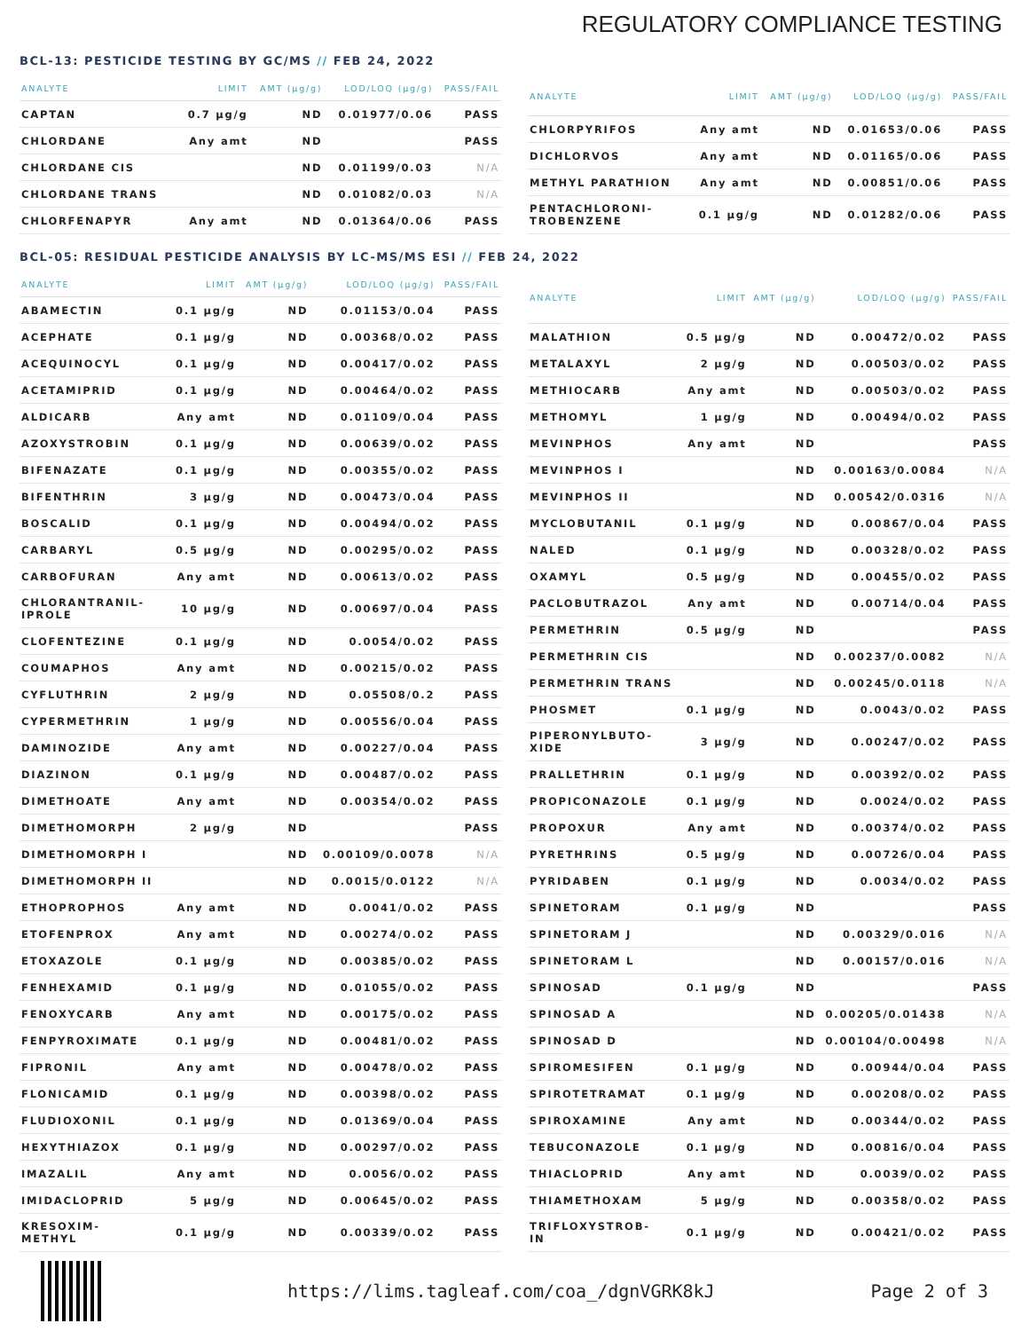REGULATORY COMPLIANCE TESTING
BCL-13: PESTICIDE TESTING BY GC/MS // FEB 24, 2022
| ANALYTE | LIMIT | AMT (µg/g) | LOD/LOQ (µg/g) | PASS/FAIL |
| --- | --- | --- | --- | --- |
| CAPTAN | 0.7 µg/g | ND | 0.01977/0.06 | PASS |
| CHLORDANE | Any amt | ND | | PASS |
| CHLORDANE CIS | | ND | 0.01199/0.03 | N/A |
| CHLORDANE TRANS | | ND | 0.01082/0.03 | N/A |
| CHLORFENAPYR | Any amt | ND | 0.01364/0.06 | PASS |
| ANALYTE | LIMIT | AMT (µg/g) | LOD/LOQ (µg/g) | PASS/FAIL |
| --- | --- | --- | --- | --- |
| CHLORPYRIFOS | Any amt | ND | 0.01653/0.06 | PASS |
| DICHLORVOS | Any amt | ND | 0.01165/0.06 | PASS |
| METHYL PARATHION | Any amt | ND | 0.00851/0.06 | PASS |
| PENTACHLORONI- TROBENZENE | 0.1 µg/g | ND | 0.01282/0.06 | PASS |
BCL-05: RESIDUAL PESTICIDE ANALYSIS BY LC-MS/MS ESI // FEB 24, 2022
| ANALYTE | LIMIT | AMT (µg/g) | LOD/LOQ (µg/g) | PASS/FAIL |
| --- | --- | --- | --- | --- |
| ABAMECTIN | 0.1 µg/g | ND | 0.01153/0.04 | PASS |
| ACEPHATE | 0.1 µg/g | ND | 0.00368/0.02 | PASS |
| ACEQUINOCYL | 0.1 µg/g | ND | 0.00417/0.02 | PASS |
| ACETAMIPRID | 0.1 µg/g | ND | 0.00464/0.02 | PASS |
| ALDICARB | Any amt | ND | 0.01109/0.04 | PASS |
| AZOXYSTROBIN | 0.1 µg/g | ND | 0.00639/0.02 | PASS |
| BIFENAZATE | 0.1 µg/g | ND | 0.00355/0.02 | PASS |
| BIFENTHRIN | 3 µg/g | ND | 0.00473/0.04 | PASS |
| BOSCALID | 0.1 µg/g | ND | 0.00494/0.02 | PASS |
| CARBARYL | 0.5 µg/g | ND | 0.00295/0.02 | PASS |
| CARBOFURAN | Any amt | ND | 0.00613/0.02 | PASS |
| CHLORANTRANIL- IPROLE | 10 µg/g | ND | 0.00697/0.04 | PASS |
| CLOFENTEZINE | 0.1 µg/g | ND | 0.0054/0.02 | PASS |
| COUMAPHOS | Any amt | ND | 0.00215/0.02 | PASS |
| CYFLUTHRIN | 2 µg/g | ND | 0.05508/0.2 | PASS |
| CYPERMETHRIN | 1 µg/g | ND | 0.00556/0.04 | PASS |
| DAMINOZIDE | Any amt | ND | 0.00227/0.04 | PASS |
| DIAZINON | 0.1 µg/g | ND | 0.00487/0.02 | PASS |
| DIMETHOATE | Any amt | ND | 0.00354/0.02 | PASS |
| DIMETHOMORPH | 2 µg/g | ND | | PASS |
| DIMETHOMORPH I | | ND | 0.00109/0.0078 | N/A |
| DIMETHOMORPH II | | ND | 0.0015/0.0122 | N/A |
| ETHOPROPHOS | Any amt | ND | 0.0041/0.02 | PASS |
| ETOFENPROX | Any amt | ND | 0.00274/0.02 | PASS |
| ETOXAZOLE | 0.1 µg/g | ND | 0.00385/0.02 | PASS |
| FENHEXAMID | 0.1 µg/g | ND | 0.01055/0.02 | PASS |
| FENOXYCARB | Any amt | ND | 0.00175/0.02 | PASS |
| FENPYROXIMATE | 0.1 µg/g | ND | 0.00481/0.02 | PASS |
| FIPRONIL | Any amt | ND | 0.00478/0.02 | PASS |
| FLONICAMID | 0.1 µg/g | ND | 0.00398/0.02 | PASS |
| FLUDIOXONIL | 0.1 µg/g | ND | 0.01369/0.04 | PASS |
| HEXYTHIAZOX | 0.1 µg/g | ND | 0.00297/0.02 | PASS |
| IMAZALIL | Any amt | ND | 0.0056/0.02 | PASS |
| IMIDACLOPRID | 5 µg/g | ND | 0.00645/0.02 | PASS |
| KRESOXIM- METHYL | 0.1 µg/g | ND | 0.00339/0.02 | PASS |
| ANALYTE | LIMIT | AMT (µg/g) | LOD/LOQ (µg/g) | PASS/FAIL |
| --- | --- | --- | --- | --- |
| MALATHION | 0.5 µg/g | ND | 0.00472/0.02 | PASS |
| METALAXYL | 2 µg/g | ND | 0.00503/0.02 | PASS |
| METHIOCARB | Any amt | ND | 0.00503/0.02 | PASS |
| METHOMYL | 1 µg/g | ND | 0.00494/0.02 | PASS |
| MEVINPHOS | Any amt | ND | | PASS |
| MEVINPHOS I | | ND | 0.00163/0.0084 | N/A |
| MEVINPHOS II | | ND | 0.00542/0.0316 | N/A |
| MYCLOBUTANIL | 0.1 µg/g | ND | 0.00867/0.04 | PASS |
| NALED | 0.1 µg/g | ND | 0.00328/0.02 | PASS |
| OXAMYL | 0.5 µg/g | ND | 0.00455/0.02 | PASS |
| PACLOBUTRAZOL | Any amt | ND | 0.00714/0.04 | PASS |
| PERMETHRIN | 0.5 µg/g | ND | | PASS |
| PERMETHRIN CIS | | ND | 0.00237/0.0082 | N/A |
| PERMETHRIN TRANS | | ND | 0.00245/0.0118 | N/A |
| PHOSMET | 0.1 µg/g | ND | 0.0043/0.02 | PASS |
| PIPERONYLBUTO- XIDE | 3 µg/g | ND | 0.00247/0.02 | PASS |
| PRALLETHRIN | 0.1 µg/g | ND | 0.00392/0.02 | PASS |
| PROPICONAZOLE | 0.1 µg/g | ND | 0.0024/0.02 | PASS |
| PROPOXUR | Any amt | ND | 0.00374/0.02 | PASS |
| PYRETHRINS | 0.5 µg/g | ND | 0.00726/0.04 | PASS |
| PYRIDABEN | 0.1 µg/g | ND | 0.0034/0.02 | PASS |
| SPINETORAM | 0.1 µg/g | ND | | PASS |
| SPINETORAM J | | ND | 0.00329/0.016 | N/A |
| SPINETORAM L | | ND | 0.00157/0.016 | N/A |
| SPINOSAD | 0.1 µg/g | ND | | PASS |
| SPINOSAD A | | ND | 0.00205/0.01438 | N/A |
| SPINOSAD D | | ND | 0.00104/0.00498 | N/A |
| SPIROMESIFEN | 0.1 µg/g | ND | 0.00944/0.04 | PASS |
| SPIROTETRAMAT | 0.1 µg/g | ND | 0.00208/0.02 | PASS |
| SPIROXAMINE | Any amt | ND | 0.00344/0.02 | PASS |
| TEBUCONAZOLE | 0.1 µg/g | ND | 0.00816/0.04 | PASS |
| THIACLOPRID | Any amt | ND | 0.0039/0.02 | PASS |
| THIAMETHOXAM | 5 µg/g | ND | 0.00358/0.02 | PASS |
| TRIFLOXYSTROB- IN | 0.1 µg/g | ND | 0.00421/0.02 | PASS |
https://lims.tagleaf.com/coa_/dgnVGRK8kJ
Page 2 of 3